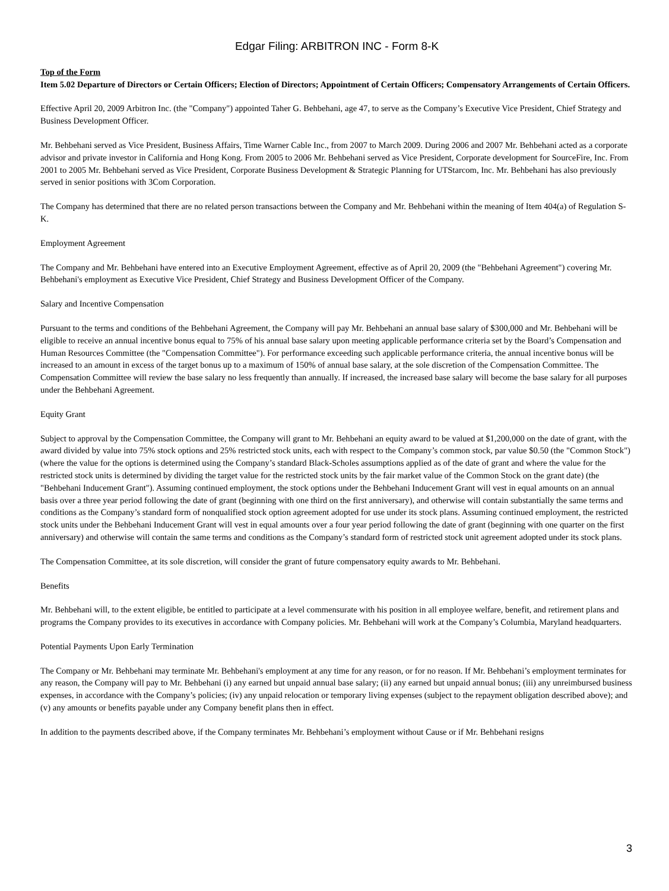Edgar Filing: ARBITRON INC - Form 8-K
Top of the Form
Item 5.02 Departure of Directors or Certain Officers; Election of Directors; Appointment of Certain Officers; Compensatory Arrangements of Certain Officers.
Effective April 20, 2009 Arbitron Inc. (the "Company") appointed Taher G. Behbehani, age 47, to serve as the Company’s Executive Vice President, Chief Strategy and Business Development Officer.
Mr. Behbehani served as Vice President, Business Affairs, Time Warner Cable Inc., from 2007 to March 2009. During 2006 and 2007 Mr. Behbehani acted as a corporate advisor and private investor in California and Hong Kong. From 2005 to 2006 Mr. Behbehani served as Vice President, Corporate development for SourceFire, Inc. From 2001 to 2005 Mr. Behbehani served as Vice President, Corporate Business Development & Strategic Planning for UTStarcom, Inc. Mr. Behbehani has also previously served in senior positions with 3Com Corporation.
The Company has determined that there are no related person transactions between the Company and Mr. Behbehani within the meaning of Item 404(a) of Regulation S-K.
Employment Agreement
The Company and Mr. Behbehani have entered into an Executive Employment Agreement, effective as of April 20, 2009 (the "Behbehani Agreement") covering Mr. Behbehani's employment as Executive Vice President, Chief Strategy and Business Development Officer of the Company.
Salary and Incentive Compensation
Pursuant to the terms and conditions of the Behbehani Agreement, the Company will pay Mr. Behbehani an annual base salary of $300,000 and Mr. Behbehani will be eligible to receive an annual incentive bonus equal to 75% of his annual base salary upon meeting applicable performance criteria set by the Board’s Compensation and Human Resources Committee (the "Compensation Committee"). For performance exceeding such applicable performance criteria, the annual incentive bonus will be increased to an amount in excess of the target bonus up to a maximum of 150% of annual base salary, at the sole discretion of the Compensation Committee. The Compensation Committee will review the base salary no less frequently than annually. If increased, the increased base salary will become the base salary for all purposes under the Behbehani Agreement.
Equity Grant
Subject to approval by the Compensation Committee, the Company will grant to Mr. Behbehani an equity award to be valued at $1,200,000 on the date of grant, with the award divided by value into 75% stock options and 25% restricted stock units, each with respect to the Company’s common stock, par value $0.50 (the "Common Stock") (where the value for the options is determined using the Company’s standard Black-Scholes assumptions applied as of the date of grant and where the value for the restricted stock units is determined by dividing the target value for the restricted stock units by the fair market value of the Common Stock on the grant date) (the "Behbehani Inducement Grant"). Assuming continued employment, the stock options under the Behbehani Inducement Grant will vest in equal amounts on an annual basis over a three year period following the date of grant (beginning with one third on the first anniversary), and otherwise will contain substantially the same terms and conditions as the Company’s standard form of nonqualified stock option agreement adopted for use under its stock plans. Assuming continued employment, the restricted stock units under the Behbehani Inducement Grant will vest in equal amounts over a four year period following the date of grant (beginning with one quarter on the first anniversary) and otherwise will contain the same terms and conditions as the Company’s standard form of restricted stock unit agreement adopted under its stock plans.
The Compensation Committee, at its sole discretion, will consider the grant of future compensatory equity awards to Mr. Behbehani.
Benefits
Mr. Behbehani will, to the extent eligible, be entitled to participate at a level commensurate with his position in all employee welfare, benefit, and retirement plans and programs the Company provides to its executives in accordance with Company policies. Mr. Behbehani will work at the Company’s Columbia, Maryland headquarters.
Potential Payments Upon Early Termination
The Company or Mr. Behbehani may terminate Mr. Behbehani's employment at any time for any reason, or for no reason. If Mr. Behbehani’s employment terminates for any reason, the Company will pay to Mr. Behbehani (i) any earned but unpaid annual base salary; (ii) any earned but unpaid annual bonus; (iii) any unreimbursed business expenses, in accordance with the Company’s policies; (iv) any unpaid relocation or temporary living expenses (subject to the repayment obligation described above); and (v) any amounts or benefits payable under any Company benefit plans then in effect.
In addition to the payments described above, if the Company terminates Mr. Behbehani’s employment without Cause or if Mr. Behbehani resigns
3